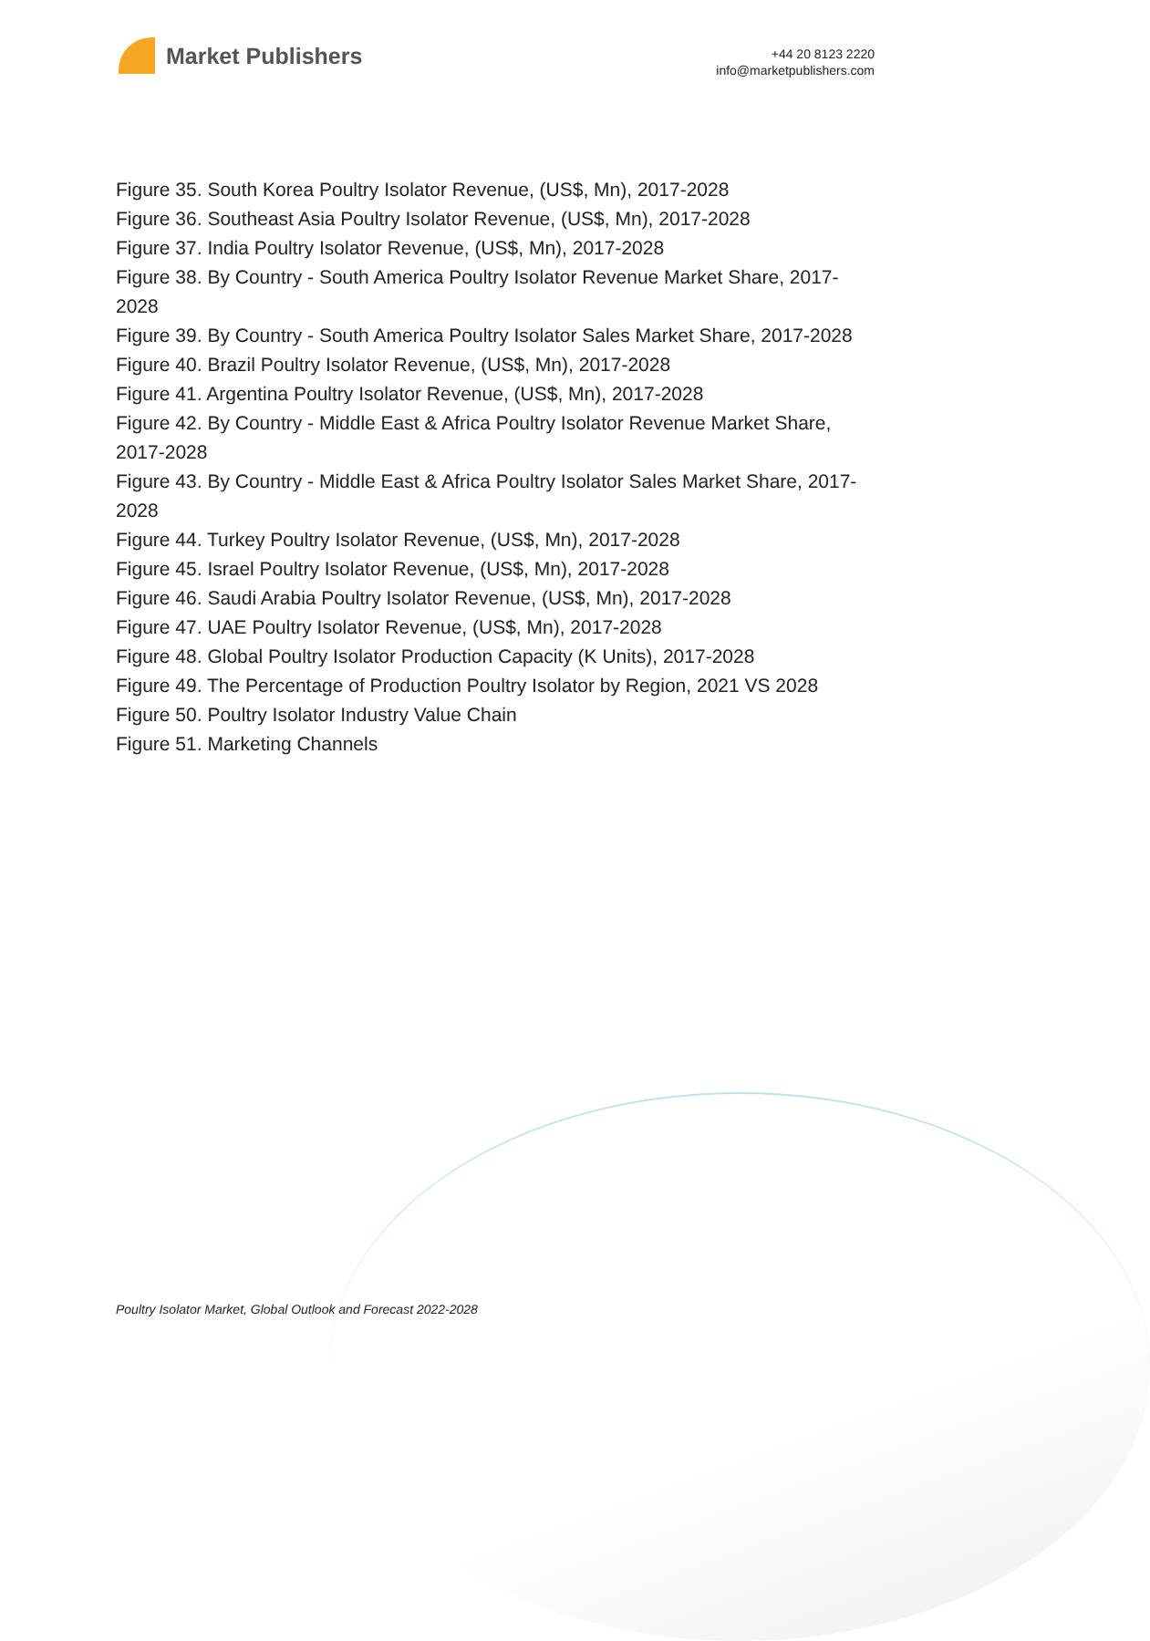Market Publishers
+44 20 8123 2220
info@marketpublishers.com
Figure 35. South Korea Poultry Isolator Revenue, (US$, Mn), 2017-2028
Figure 36. Southeast Asia Poultry Isolator Revenue, (US$, Mn), 2017-2028
Figure 37. India Poultry Isolator Revenue, (US$, Mn), 2017-2028
Figure 38. By Country - South America Poultry Isolator Revenue Market Share, 2017-2028
Figure 39. By Country - South America Poultry Isolator Sales Market Share, 2017-2028
Figure 40. Brazil Poultry Isolator Revenue, (US$, Mn), 2017-2028
Figure 41. Argentina Poultry Isolator Revenue, (US$, Mn), 2017-2028
Figure 42. By Country - Middle East & Africa Poultry Isolator Revenue Market Share, 2017-2028
Figure 43. By Country - Middle East & Africa Poultry Isolator Sales Market Share, 2017-2028
Figure 44. Turkey Poultry Isolator Revenue, (US$, Mn), 2017-2028
Figure 45. Israel Poultry Isolator Revenue, (US$, Mn), 2017-2028
Figure 46. Saudi Arabia Poultry Isolator Revenue, (US$, Mn), 2017-2028
Figure 47. UAE Poultry Isolator Revenue, (US$, Mn), 2017-2028
Figure 48. Global Poultry Isolator Production Capacity (K Units), 2017-2028
Figure 49. The Percentage of Production Poultry Isolator by Region, 2021 VS 2028
Figure 50. Poultry Isolator Industry Value Chain
Figure 51. Marketing Channels
Poultry Isolator Market, Global Outlook and Forecast 2022-2028